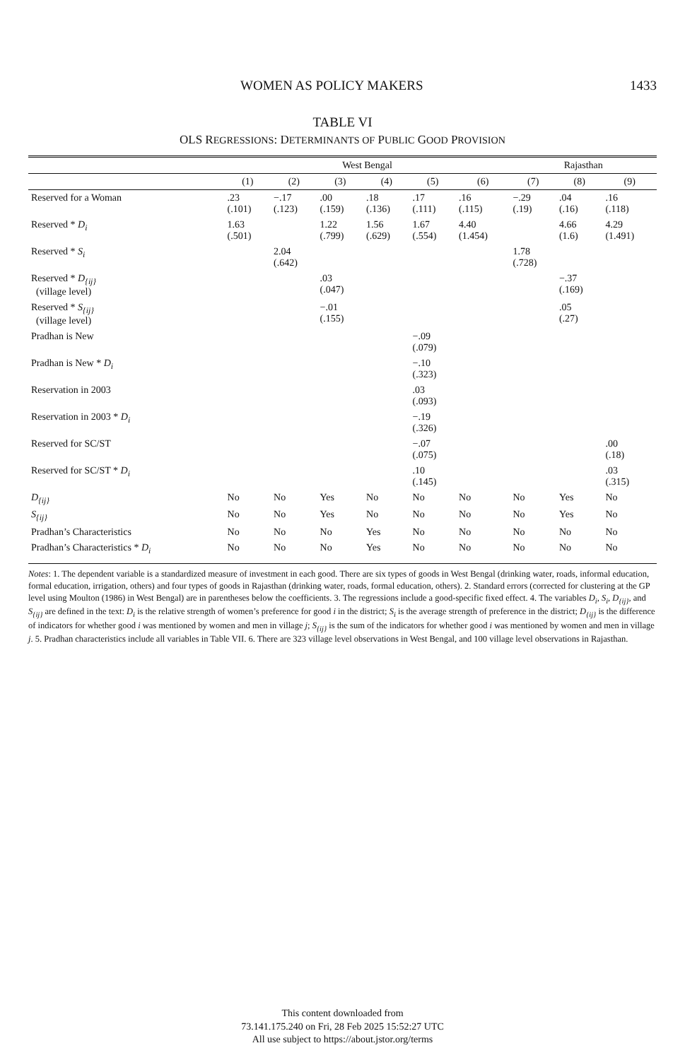WOMEN AS POLICY MAKERS 1433
TABLE VI
OLS REGRESSIONS: DETERMINANTS OF PUBLIC GOOD PROVISION
| | West Bengal | | | | | | Rajasthan | | |
| --- | --- | --- | --- | --- | --- | --- | --- | --- | --- |
| | (1) | (2) | (3) | (4) | (5) | (6) | (7) | (8) | (9) |
| Reserved for a Woman | .23 (.101) | −.17 (.123) | .00 (.159) | .18 (.136) | .17 (.111) | .16 (.115) | −.29 (.19) | .04 (.16) | .16 (.118) |
| Reserved * D<sub>i</sub> | 1.63 (.501) | | 1.22 (.799) | 1.56 (.629) | 1.67 (.554) | 4.40 (1.454) | | 4.66 (1.6) | 4.29 (1.491) |
| Reserved * S<sub>i</sub> | | 2.04 (.642) | | | | | 1.78 (.728) | | |
| Reserved * D<sub>{ij}</sub> (village level) | | | .03 (.047) | | | | | −.37 (.169) | |
| Reserved * S<sub>{ij}</sub> (village level) | | | −.01 (.155) | | | | | .05 (.27) | |
| Pradhan is New | | | | | −.09 (.079) | | | | |
| Pradhan is New * D<sub>i</sub> | | | | | −.10 (.323) | | | | |
| Reservation in 2003 | | | | | .03 (.093) | | | | |
| Reservation in 2003 * D<sub>i</sub> | | | | | −.19 (.326) | | | | |
| Reserved for SC/ST | | | | | −.07 (.075) | | | | .00 (.18) |
| Reserved for SC/ST * D<sub>i</sub> | | | | | .10 (.145) | | | | .03 (.315) |
| D<sub>{ij}</sub> | No | No | Yes | No | No | No | No | Yes | No |
| S<sub>{ij}</sub> | No | No | Yes | No | No | No | No | Yes | No |
| Pradhan’s Characteristics | No | No | No | Yes | No | No | No | No | No |
| Pradhan’s Characteristics * D<sub>i</sub> | No | No | No | Yes | No | No | No | No | No |
Notes: 1. The dependent variable is a standardized measure of investment in each good. There are six types of goods in West Bengal (drinking water, roads, informal education, formal education, irrigation, others) and four types of goods in Rajasthan (drinking water, roads, formal education, others). 2. Standard errors (corrected for clustering at the GP level using Moulton (1986) in West Bengal) are in parentheses below the coefficients. 3. The regressions include a good-specific fixed effect. 4. The variables D<sub>i</sub>, S<sub>i</sub>, D<sub>{ij}</sub>, and S<sub>{ij}</sub> are defined in the text: D<sub>i</sub> is the relative strength of women’s preference for good i in the district; S<sub>i</sub> is the average strength of preference in the district; D<sub>{ij}</sub> is the difference of indicators for whether good i was mentioned by women and men in village j; S<sub>{ij}</sub> is the sum of the indicators for whether good i was mentioned by women and men in village j. 5. Pradhan characteristics include all variables in Table VII. 6. There are 323 village level observations in West Bengal, and 100 village level observations in Rajasthan.
This content downloaded from
73.141.175.240 on Fri, 28 Feb 2025 15:52:27 UTC
All use subject to https://about.jstor.org/terms